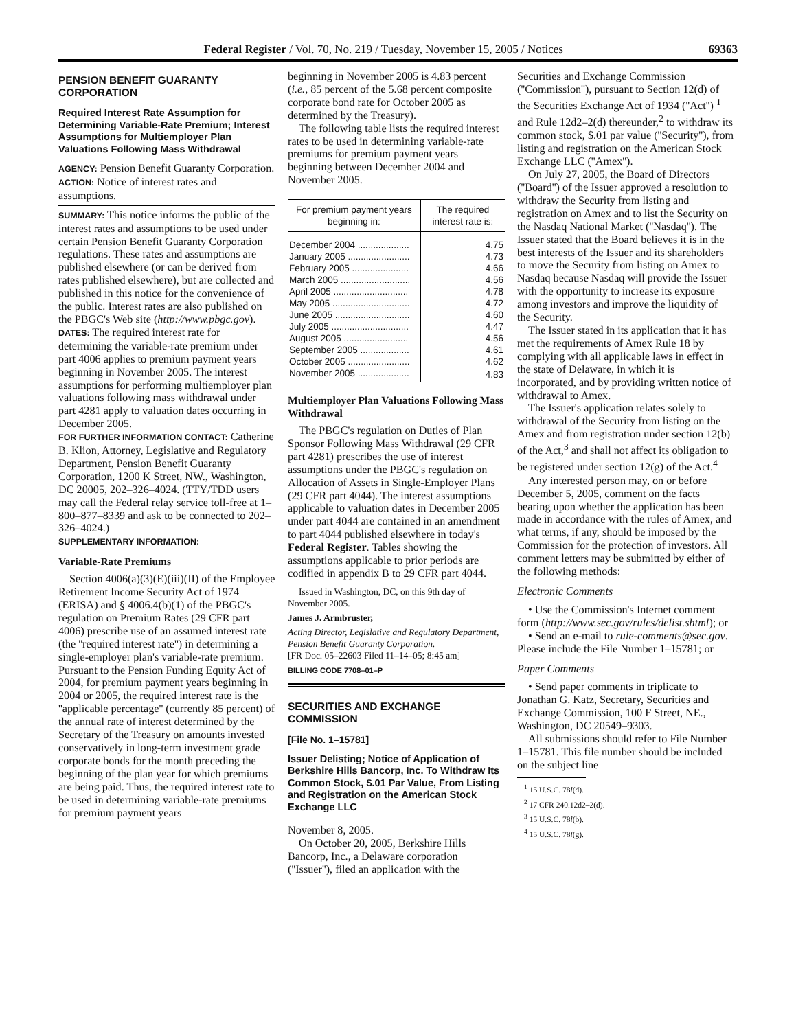Federal Register / Vol. 70, No. 219 / Tuesday, November 15, 2005 / Notices 69363
PENSION BENEFIT GUARANTY CORPORATION
Required Interest Rate Assumption for Determining Variable-Rate Premium; Interest Assumptions for Multiemployer Plan Valuations Following Mass Withdrawal
AGENCY: Pension Benefit Guaranty Corporation.
ACTION: Notice of interest rates and assumptions.
SUMMARY: This notice informs the public of the interest rates and assumptions to be used under certain Pension Benefit Guaranty Corporation regulations. These rates and assumptions are published elsewhere (or can be derived from rates published elsewhere), but are collected and published in this notice for the convenience of the public. Interest rates are also published on the PBGC's Web site (http://www.pbgc.gov).
DATES: The required interest rate for determining the variable-rate premium under part 4006 applies to premium payment years beginning in November 2005. The interest assumptions for performing multiemployer plan valuations following mass withdrawal under part 4281 apply to valuation dates occurring in December 2005.
FOR FURTHER INFORMATION CONTACT: Catherine B. Klion, Attorney, Legislative and Regulatory Department, Pension Benefit Guaranty Corporation, 1200 K Street, NW., Washington, DC 20005, 202–326–4024. (TTY/TDD users may call the Federal relay service toll-free at 1–800–877–8339 and ask to be connected to 202–326–4024.)
SUPPLEMENTARY INFORMATION:
Variable-Rate Premiums
Section 4006(a)(3)(E)(iii)(II) of the Employee Retirement Income Security Act of 1974 (ERISA) and § 4006.4(b)(1) of the PBGC's regulation on Premium Rates (29 CFR part 4006) prescribe use of an assumed interest rate (the ''required interest rate'') in determining a single-employer plan's variable-rate premium. Pursuant to the Pension Funding Equity Act of 2004, for premium payment years beginning in 2004 or 2005, the required interest rate is the ''applicable percentage'' (currently 85 percent) of the annual rate of interest determined by the Secretary of the Treasury on amounts invested conservatively in long-term investment grade corporate bonds for the month preceding the beginning of the plan year for which premiums are being paid. Thus, the required interest rate to be used in determining variable-rate premiums for premium payment years
beginning in November 2005 is 4.83 percent (i.e., 85 percent of the 5.68 percent composite corporate bond rate for October 2005 as determined by the Treasury).
The following table lists the required interest rates to be used in determining variable-rate premiums for premium payment years beginning between December 2004 and November 2005.
| For premium payment years beginning in: | The required interest rate is: |
| --- | --- |
| December 2004 .................... | 4.75 |
| January 2005 ........................ | 4.73 |
| February 2005 ...................... | 4.66 |
| March 2005 ........................... | 4.56 |
| April 2005 ............................. | 4.78 |
| May 2005 .............................. | 4.72 |
| June 2005 ............................. | 4.60 |
| July 2005 .............................. | 4.47 |
| August 2005 ......................... | 4.56 |
| September 2005 ................... | 4.61 |
| October 2005 ........................ | 4.62 |
| November 2005 .................... | 4.83 |
Multiemployer Plan Valuations Following Mass Withdrawal
The PBGC's regulation on Duties of Plan Sponsor Following Mass Withdrawal (29 CFR part 4281) prescribes the use of interest assumptions under the PBGC's regulation on Allocation of Assets in Single-Employer Plans (29 CFR part 4044). The interest assumptions applicable to valuation dates in December 2005 under part 4044 are contained in an amendment to part 4044 published elsewhere in today's Federal Register. Tables showing the assumptions applicable to prior periods are codified in appendix B to 29 CFR part 4044.
Issued in Washington, DC, on this 9th day of November 2005.
James J. Armbruster,
Acting Director, Legislative and Regulatory Department, Pension Benefit Guaranty Corporation.
[FR Doc. 05–22603 Filed 11–14–05; 8:45 am]
BILLING CODE 7708–01–P
SECURITIES AND EXCHANGE COMMISSION
[File No. 1–15781]
Issuer Delisting; Notice of Application of Berkshire Hills Bancorp, Inc. To Withdraw Its Common Stock, $.01 Par Value, From Listing and Registration on the American Stock Exchange LLC
November 8, 2005.
On October 20, 2005, Berkshire Hills Bancorp, Inc., a Delaware corporation (''Issuer''), filed an application with the
Securities and Exchange Commission (''Commission''), pursuant to Section 12(d) of the Securities Exchange Act of 1934 (''Act'') <sup>1</sup> and Rule 12d2–2(d) thereunder,<sup>2</sup> to withdraw its common stock, $.01 par value (''Security''), from listing and registration on the American Stock Exchange LLC (''Amex'').
On July 27, 2005, the Board of Directors (''Board'') of the Issuer approved a resolution to withdraw the Security from listing and registration on Amex and to list the Security on the Nasdaq National Market (''Nasdaq''). The Issuer stated that the Board believes it is in the best interests of the Issuer and its shareholders to move the Security from listing on Amex to Nasdaq because Nasdaq will provide the Issuer with the opportunity to increase its exposure among investors and improve the liquidity of the Security.
The Issuer stated in its application that it has met the requirements of Amex Rule 18 by complying with all applicable laws in effect in the state of Delaware, in which it is incorporated, and by providing written notice of withdrawal to Amex.
The Issuer's application relates solely to withdrawal of the Security from listing on the Amex and from registration under section 12(b) of the Act,<sup>3</sup> and shall not affect its obligation to be registered under section 12(g) of the Act.<sup>4</sup>
Any interested person may, on or before December 5, 2005, comment on the facts bearing upon whether the application has been made in accordance with the rules of Amex, and what terms, if any, should be imposed by the Commission for the protection of investors. All comment letters may be submitted by either of the following methods:
Electronic Comments
• Use the Commission's Internet comment form (http://www.sec.gov/rules/delist.shtml); or
• Send an e-mail to rule-comments@sec.gov. Please include the File Number 1–15781; or
Paper Comments
• Send paper comments in triplicate to Jonathan G. Katz, Secretary, Securities and Exchange Commission, 100 F Street, NE., Washington, DC 20549–9303.
All submissions should refer to File Number 1–15781. This file number should be included on the subject line
<sup>1</sup> 15 U.S.C. 78l(d).
<sup>2</sup> 17 CFR 240.12d2–2(d).
<sup>3</sup> 15 U.S.C. 78l(b).
<sup>4</sup> 15 U.S.C. 78l(g).